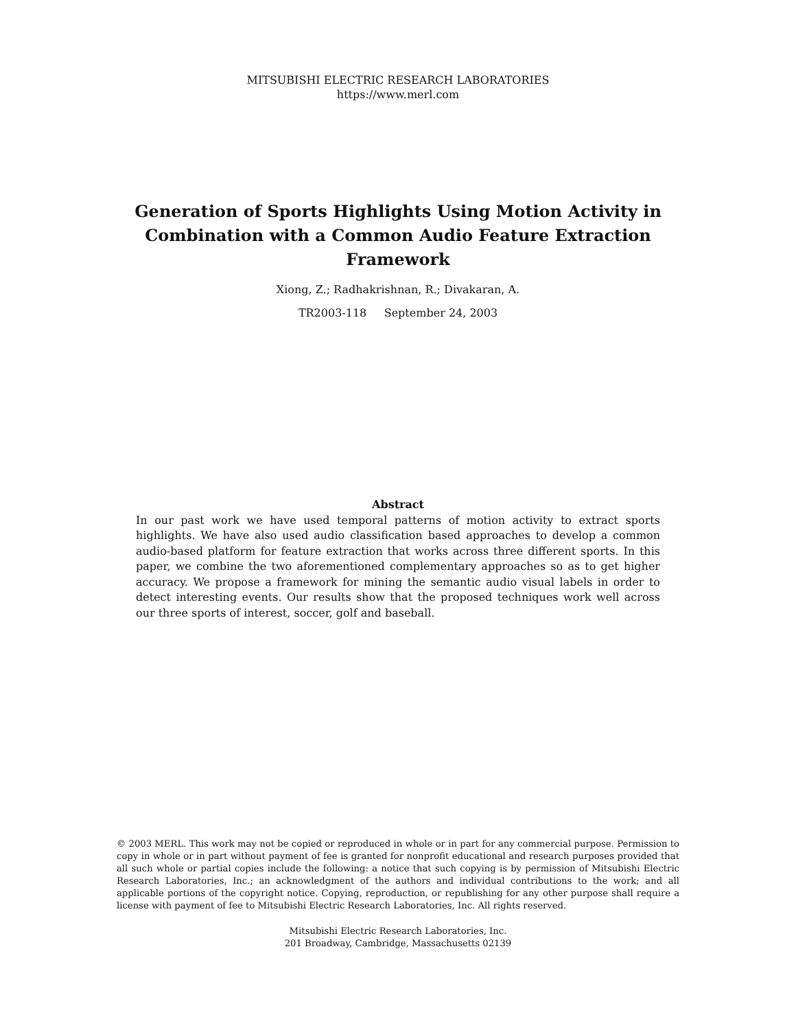MITSUBISHI ELECTRIC RESEARCH LABORATORIES
https://www.merl.com
Generation of Sports Highlights Using Motion Activity in Combination with a Common Audio Feature Extraction Framework
Xiong, Z.; Radhakrishnan, R.; Divakaran, A.
TR2003-118 September 24, 2003
Abstract
In our past work we have used temporal patterns of motion activity to extract sports highlights. We have also used audio classification based approaches to develop a common audio-based platform for feature extraction that works across three different sports. In this paper, we combine the two aforementioned complementary approaches so as to get higher accuracy. We propose a framework for mining the semantic audio visual labels in order to detect interesting events. Our results show that the proposed techniques work well across our three sports of interest, soccer, golf and baseball.
© 2003 MERL. This work may not be copied or reproduced in whole or in part for any commercial purpose. Permission to copy in whole or in part without payment of fee is granted for nonprofit educational and research purposes provided that all such whole or partial copies include the following: a notice that such copying is by permission of Mitsubishi Electric Research Laboratories, Inc.; an acknowledgment of the authors and individual contributions to the work; and all applicable portions of the copyright notice. Copying, reproduction, or republishing for any other purpose shall require a license with payment of fee to Mitsubishi Electric Research Laboratories, Inc. All rights reserved.
Mitsubishi Electric Research Laboratories, Inc.
201 Broadway, Cambridge, Massachusetts 02139